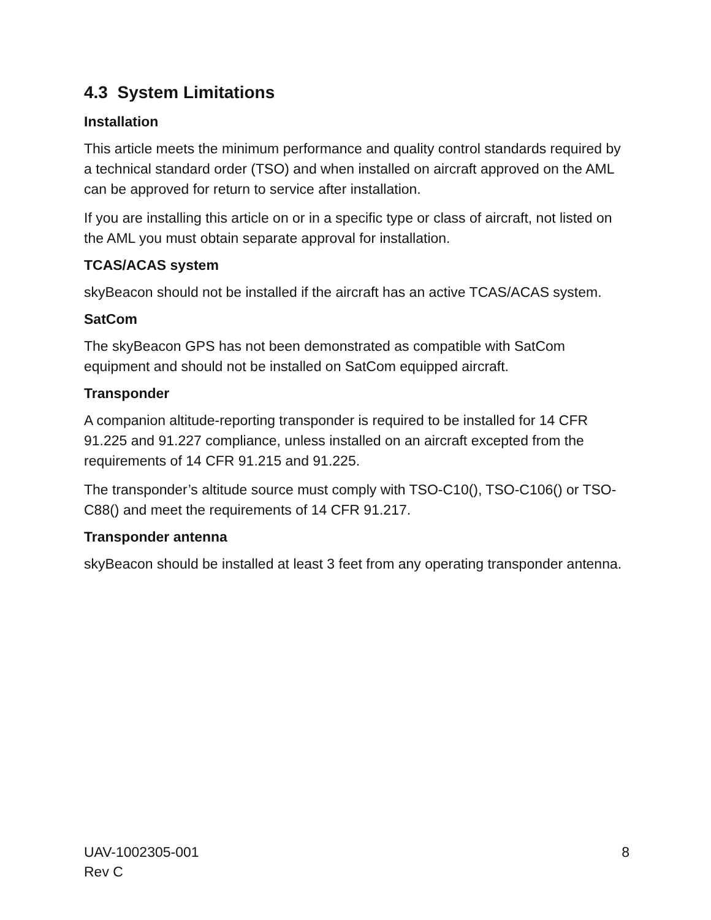4.3 System Limitations
Installation
This article meets the minimum performance and quality control standards required by a technical standard order (TSO) and when installed on aircraft approved on the AML can be approved for return to service after installation.
If you are installing this article on or in a specific type or class of aircraft, not listed on the AML you must obtain separate approval for installation.
TCAS/ACAS system
skyBeacon should not be installed if the aircraft has an active TCAS/ACAS system.
SatCom
The skyBeacon GPS has not been demonstrated as compatible with SatCom equipment and should not be installed on SatCom equipped aircraft.
Transponder
A companion altitude-reporting transponder is required to be installed for 14 CFR 91.225 and 91.227 compliance, unless installed on an aircraft excepted from the requirements of 14 CFR 91.215 and 91.225.
The transponder’s altitude source must comply with TSO-C10(), TSO-C106() or TSO-C88() and meet the requirements of 14 CFR 91.217.
Transponder antenna
skyBeacon should be installed at least 3 feet from any operating transponder antenna.
UAV-1002305-001
Rev C
8